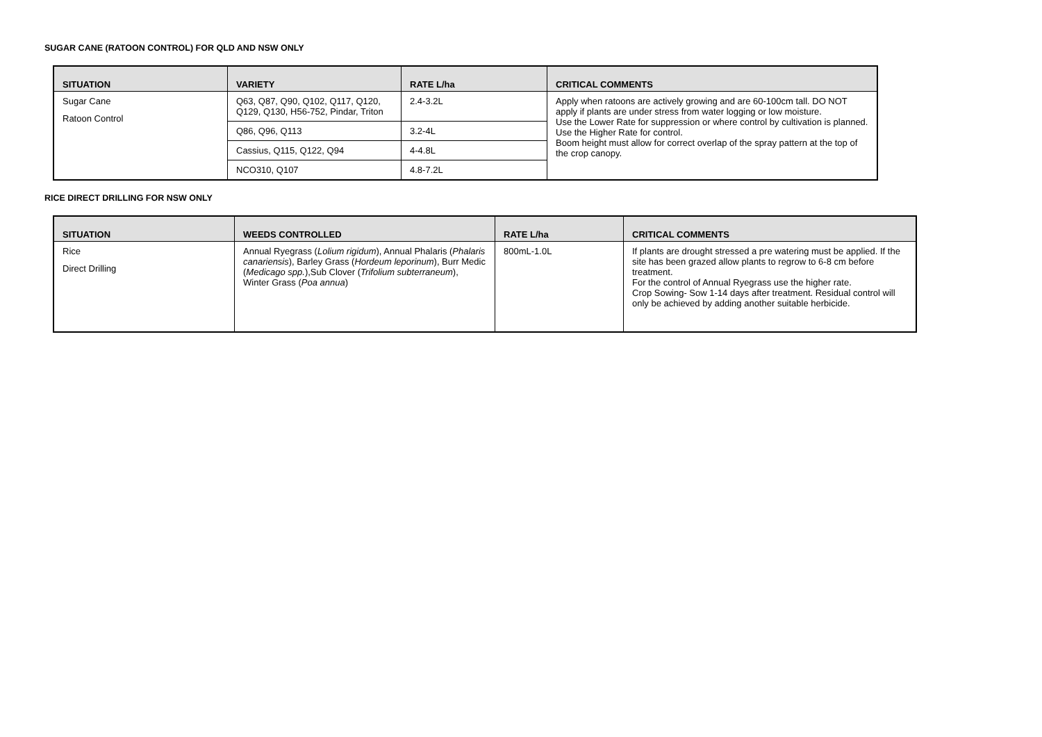SUGAR CANE (RATOON CONTROL) FOR QLD AND NSW ONLY
| SITUATION | VARIETY | RATE L/ha | CRITICAL COMMENTS |
| --- | --- | --- | --- |
| Sugar Cane Ratoon Control | Q63, Q87, Q90, Q102, Q117, Q120, Q129, Q130, H56-752, Pindar, Triton | 2.4-3.2L | Apply when ratoons are actively growing and are 60-100cm tall. DO NOT apply if plants are under stress from water logging or low moisture. Use the Lower Rate for suppression or where control by cultivation is planned. Use the Higher Rate for control. Boom height must allow for correct overlap of the spray pattern at the top of the crop canopy. |
| | Q86, Q96, Q113 | 3.2-4L | |
| | Cassius, Q115, Q122, Q94 | 4-4.8L | |
| | NCO310, Q107 | 4.8-7.2L | |
RICE DIRECT DRILLING FOR NSW ONLY
| SITUATION | WEEDS CONTROLLED | RATE L/ha | CRITICAL COMMENTS |
| --- | --- | --- | --- |
| Rice Direct Drilling | Annual Ryegrass ( Lolium rigidum ), Annual Phalaris ( Phalaris canariensis ), Barley Grass ( Hordeum leporinum ), Burr Medic ( Medicago spp. ),Sub Clover ( Trifolium subterraneum ), Winter Grass ( Poa annua ) | 800mL-1.0L | If plants are drought stressed a pre watering must be applied. If the site has been grazed allow plants to regrow to 6-8 cm before treatment. For the control of Annual Ryegrass use the higher rate. Crop Sowing- Sow 1-14 days after treatment. Residual control will only be achieved by adding another suitable herbicide. |